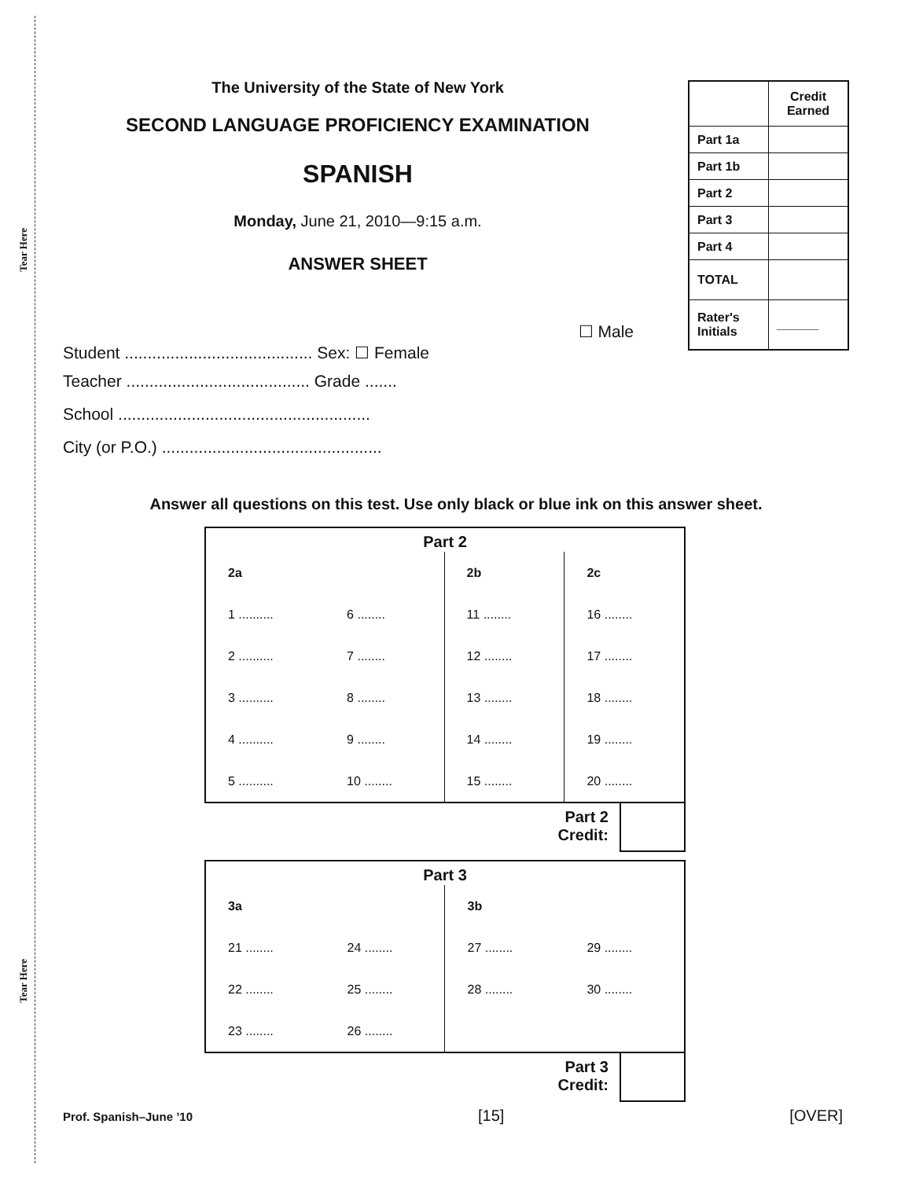Tear Here
Tear Here
The University of the State of New York
SECOND LANGUAGE PROFICIENCY EXAMINATION
SPANISH
Monday, June 21, 2010—9:15 a.m.
ANSWER SHEET
| | Credit Earned |
| Part 1a | |
| Part 1b | |
| Part 2 | |
| Part 3 | |
| Part 4 | |
| TOTAL | |
| Rater's Initials | ______ |
☐ Male
Student ......................................... Sex: ☐ Female
Teacher ........................................ Grade .......
School .......................................................
City (or P.O.) ................................................
Answer all questions on this test. Use only black or blue ink on this answer sheet.
| Part 2 | | | |
| --- | --- | --- | --- |
| 2a | | 2b | 2c |
| 1 .......... | 6 ........ | 11 ........ | 16 ........ |
| 2 .......... | 7 ........ | 12 ........ | 17 ........ |
| 3 .......... | 8 ........ | 13 ........ | 18 ........ |
| 4 .......... | 9 ........ | 14 ........ | 19 ........ |
| 5 .......... | 10 ........ | 15 ........ | 20 ........ |
Part 2
Credit:
| Part 3 | | | |
| --- | --- | --- | --- |
| 3a | | 3b | |
| 21 ........ | 24 ........ | 27 ........ | 29 ........ |
| 22 ........ | 25 ........ | 28 ........ | 30 ........ |
| 23 ........ | 26 ........ | | |
Part 3
Credit:
Prof. Spanish–June ’10 [15] [OVER]